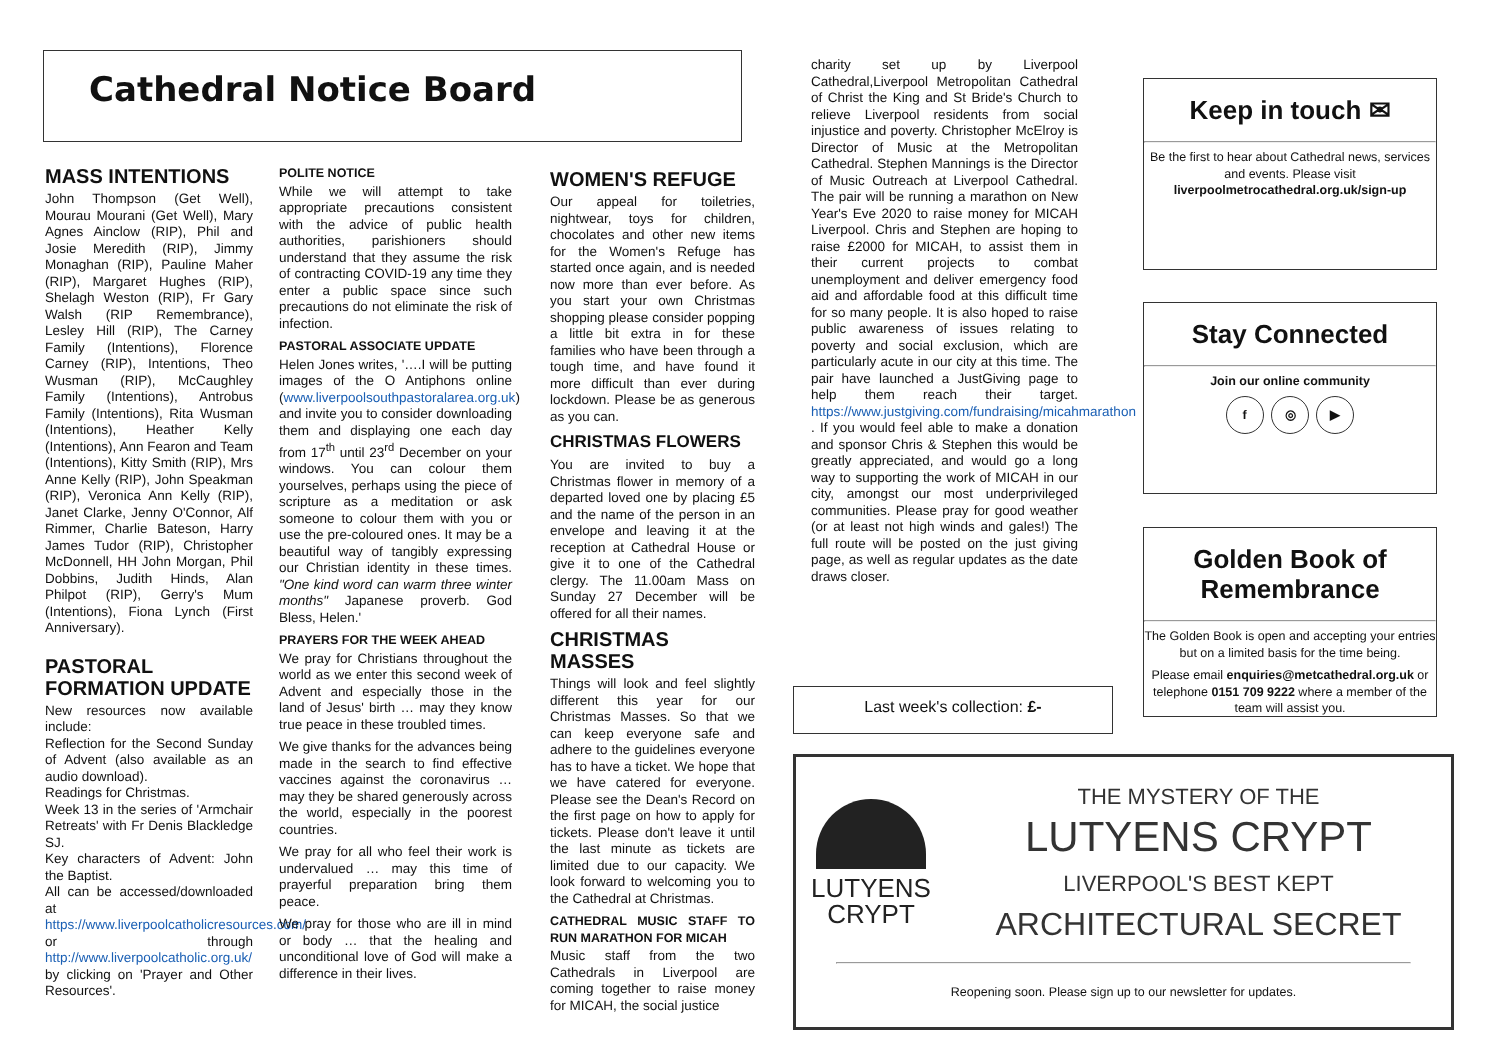Cathedral Notice Board
MASS INTENTIONS
John Thompson (Get Well), Mourau Mourani (Get Well), Mary Agnes Ainclow (RIP), Phil and Josie Meredith (RIP), Jimmy Monaghan (RIP), Pauline Maher (RIP), Margaret Hughes (RIP), Shelagh Weston (RIP), Fr Gary Walsh (RIP Remembrance), Lesley Hill (RIP), The Carney Family (Intentions), Florence Carney (RIP), Intentions, Theo Wusman (RIP), McCaughley Family (Intentions), Antrobus Family (Intentions), Rita Wusman (Intentions), Heather Kelly (Intentions), Ann Fearon and Team (Intentions), Kitty Smith (RIP), Mrs Anne Kelly (RIP), John Speakman (RIP), Veronica Ann Kelly (RIP), Janet Clarke, Jenny O'Connor, Alf Rimmer, Charlie Bateson, Harry James Tudor (RIP), Christopher McDonnell, HH John Morgan, Phil Dobbins, Judith Hinds, Alan Philpot (RIP), Gerry's Mum (Intentions), Fiona Lynch (First Anniversary).
PASTORAL FORMATION UPDATE
New resources now available include:
Reflection for the Second Sunday of Advent (also available as an audio download).
Readings for Christmas.
Week 13 in the series of 'Armchair Retreats' with Fr Denis Blackledge SJ.
Key characters of Advent: John the Baptist.
All can be accessed/downloaded at https://www.liverpoolcatholicresources.com/ or through http://www.liverpoolcatholic.org.uk/ by clicking on 'Prayer and Other Resources'.
POLITE NOTICE
While we will attempt to take appropriate precautions consistent with the advice of public health authorities, parishioners should understand that they assume the risk of contracting COVID-19 any time they enter a public space since such precautions do not eliminate the risk of infection.
PASTORAL ASSOCIATE UPDATE
Helen Jones writes, '….I will be putting images of the O Antiphons online (www.liverpoolsouthpastoralarea.org.uk) and invite you to consider downloading them and displaying one each day from 17<sup>th</sup> until 23<sup>rd</sup> December on your windows. You can colour them yourselves, perhaps using the piece of scripture as a meditation or ask someone to colour them with you or use the pre-coloured ones. It may be a beautiful way of tangibly expressing our Christian identity in these times. "One kind word can warm three winter months" Japanese proverb. God Bless, Helen.'
PRAYERS FOR THE WEEK AHEAD
We pray for Christians throughout the world as we enter this second week of Advent and especially those in the land of Jesus' birth … may they know true peace in these troubled times.
We give thanks for the advances being made in the search to find effective vaccines against the coronavirus … may they be shared generously across the world, especially in the poorest countries.
We pray for all who feel their work is undervalued … may this time of prayerful preparation bring them peace.
We pray for those who are ill in mind or body … that the healing and unconditional love of God will make a difference in their lives.
WOMEN'S REFUGE
Our appeal for toiletries, nightwear, toys for children, chocolates and other new items for the Women's Refuge has started once again, and is needed now more than ever before. As you start your own Christmas shopping please consider popping a little bit extra in for these families who have been through a tough time, and have found it more difficult than ever during lockdown. Please be as generous as you can.
CHRISTMAS FLOWERS
You are invited to buy a Christmas flower in memory of a departed loved one by placing £5 and the name of the person in an envelope and leaving it at the reception at Cathedral House or give it to one of the Cathedral clergy. The 11.00am Mass on Sunday 27 December will be offered for all their names.
CHRISTMAS MASSES
Things will look and feel slightly different this year for our Christmas Masses. So that we can keep everyone safe and adhere to the guidelines everyone has to have a ticket. We hope that we have catered for everyone. Please see the Dean's Record on the first page on how to apply for tickets. Please don't leave it until the last minute as tickets are limited due to our capacity. We look forward to welcoming you to the Cathedral at Christmas.
CATHEDRAL MUSIC STAFF TO RUN MARATHON FOR MICAH
Music staff from the two Cathedrals in Liverpool are coming together to raise money for MICAH, the social justice
charity set up by Liverpool Cathedral,Liverpool Metropolitan Cathedral of Christ the King and St Bride's Church to relieve Liverpool residents from social injustice and poverty. Christopher McElroy is Director of Music at the Metropolitan Cathedral. Stephen Mannings is the Director of Music Outreach at Liverpool Cathedral. The pair will be running a marathon on New Year's Eve 2020 to raise money for MICAH Liverpool. Chris and Stephen are hoping to raise £2000 for MICAH, to assist them in their current projects to combat unemployment and deliver emergency food aid and affordable food at this difficult time for so many people. It is also hoped to raise public awareness of issues relating to poverty and social exclusion, which are particularly acute in our city at this time. The pair have launched a JustGiving page to help them reach their target. https://www.justgiving.com/fundraising/micahmarathon . If you would feel able to make a donation and sponsor Chris & Stephen this would be greatly appreciated, and would go a long way to supporting the work of MICAH in our city, amongst our most underprivileged communities. Please pray for good weather (or at least not high winds and gales!) The full route will be posted on the just giving page, as well as regular updates as the date draws closer.
Last week's collection: £-
Keep in touch ✉
Be the first to hear about Cathedral news, services and events. Please visit liverpoolmetrocathedral.org.uk/sign-up
Stay Connected
Join our online community
f ◎ ▶
Golden Book of Remembrance
The Golden Book is open and accepting your entries but on a limited basis for the time being.
Please email enquiries@metcathedral.org.uk or telephone 0151 709 9222 where a member of the team will assist you.
LUTYENS
CRYPT
THE MYSTERY OF THE
LUTYENS CRYPT
LIVERPOOL'S BEST KEPT
ARCHITECTURAL SECRET
Reopening soon. Please sign up to our newsletter for updates.